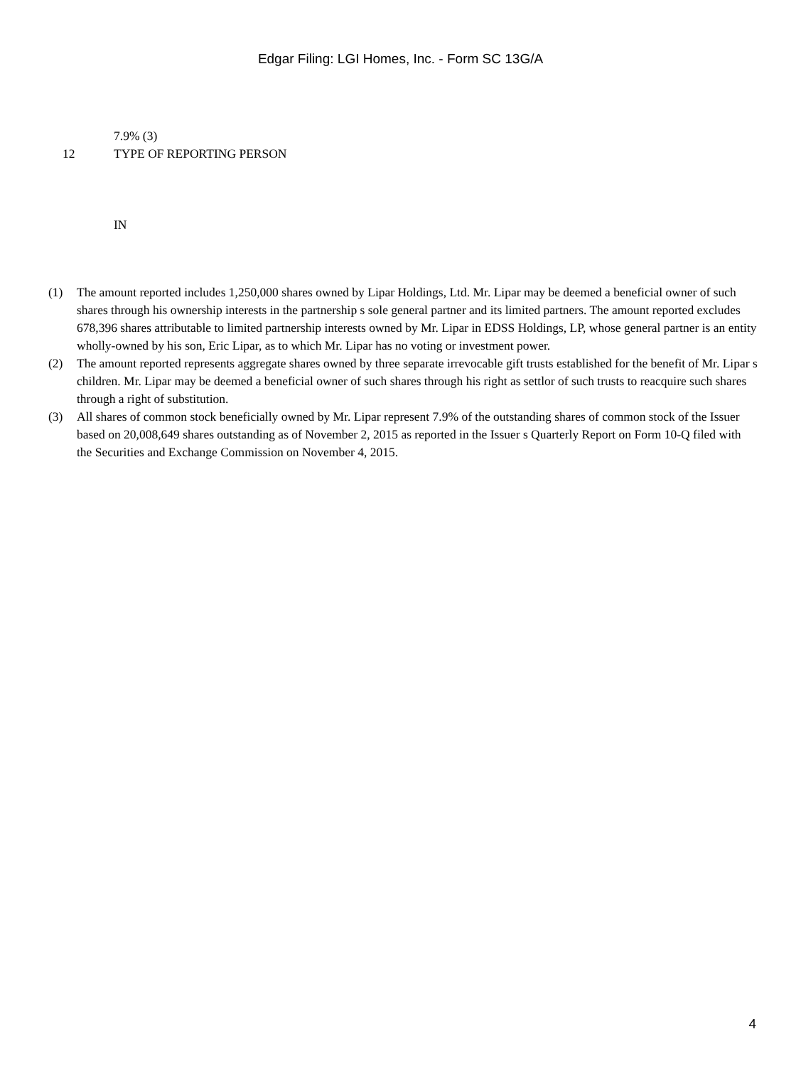Edgar Filing: LGI Homes, Inc. - Form SC 13G/A
7.9% (3)
12 TYPE OF REPORTING PERSON
IN
(1) The amount reported includes 1,250,000 shares owned by Lipar Holdings, Ltd. Mr. Lipar may be deemed a beneficial owner of such shares through his ownership interests in the partnership s sole general partner and its limited partners. The amount reported excludes 678,396 shares attributable to limited partnership interests owned by Mr. Lipar in EDSS Holdings, LP, whose general partner is an entity wholly-owned by his son, Eric Lipar, as to which Mr. Lipar has no voting or investment power.
(2) The amount reported represents aggregate shares owned by three separate irrevocable gift trusts established for the benefit of Mr. Lipar s children. Mr. Lipar may be deemed a beneficial owner of such shares through his right as settlor of such trusts to reacquire such shares through a right of substitution.
(3) All shares of common stock beneficially owned by Mr. Lipar represent 7.9% of the outstanding shares of common stock of the Issuer based on 20,008,649 shares outstanding as of November 2, 2015 as reported in the Issuer s Quarterly Report on Form 10-Q filed with the Securities and Exchange Commission on November 4, 2015.
4